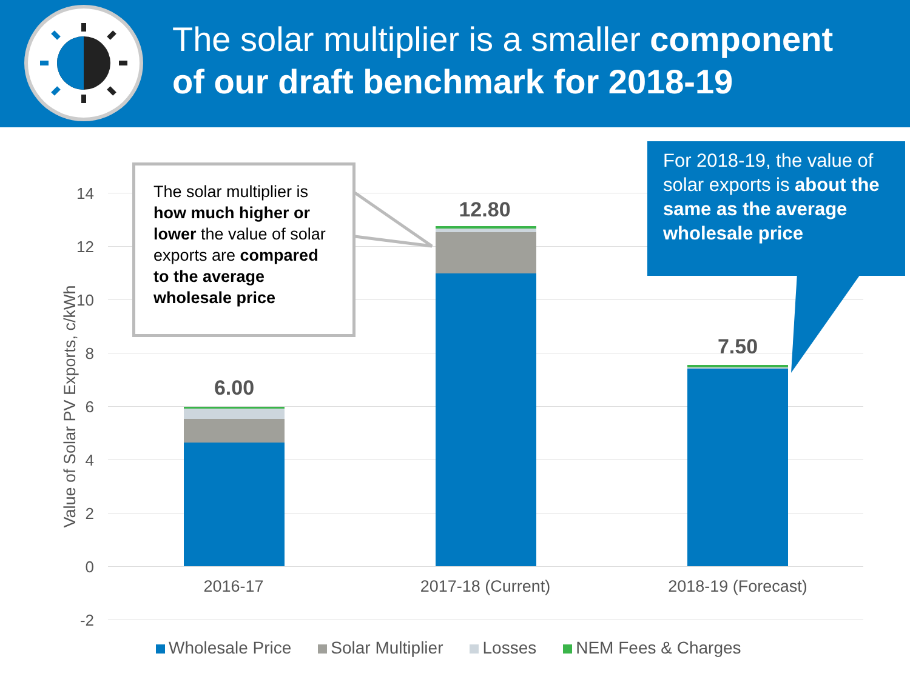The solar multiplier is a smaller component
of our draft benchmark for 2018-19
14
12
10
8
6
4
2
0
-2
Value of Solar PV Exports, c/kWh
6.00
12.80
7.50
2016-17 2017-18 (Current) 2018-19 (Forecast)
The solar multiplier is how much higher or lower the value of solar exports are compared to the average wholesale price
For 2018-19, the value of solar exports is about the same as the average wholesale price
Wholesale Price Solar Multiplier Losses NEM Fees & Charges